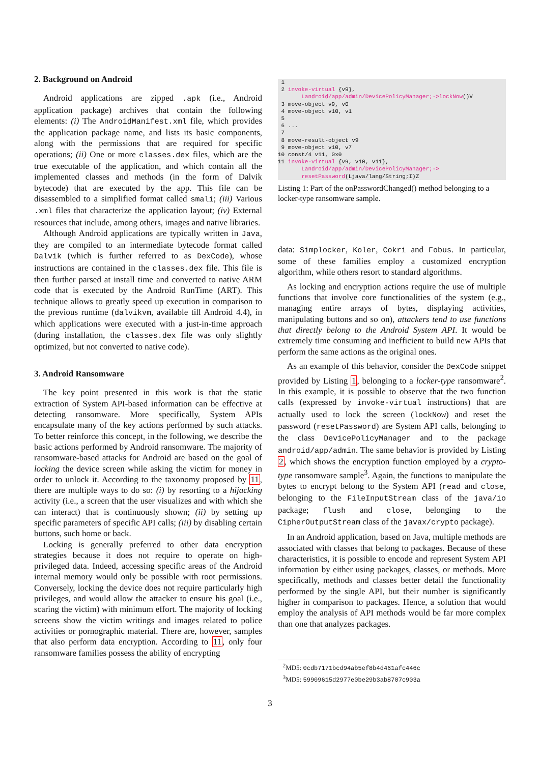2. Background on Android
Android applications are zipped .apk (i.e., Android application package) archives that contain the following elements: (i) The AndroidManifest.xml file, which provides the application package name, and lists its basic components, along with the permissions that are required for specific operations; (ii) One or more classes.dex files, which are the true executable of the application, and which contain all the implemented classes and methods (in the form of Dalvik bytecode) that are executed by the app. This file can be disassembled to a simplified format called smali; (iii) Various .xml files that characterize the application layout; (iv) External resources that include, among others, images and native libraries.
Although Android applications are typically written in Java, they are compiled to an intermediate bytecode format called Dalvik (which is further referred to as DexCode), whose instructions are contained in the classes.dex file. This file is then further parsed at install time and converted to native ARM code that is executed by the Android RunTime (ART). This technique allows to greatly speed up execution in comparison to the previous runtime (dalvikvm, available till Android 4.4), in which applications were executed with a just-in-time approach (during installation, the classes.dex file was only slightly optimized, but not converted to native code).
3. Android Ransomware
The key point presented in this work is that the static extraction of System API-based information can be effective at detecting ransomware. More specifically, System APIs encapsulate many of the key actions performed by such attacks. To better reinforce this concept, in the following, we describe the basic actions performed by Android ransomware. The majority of ransomware-based attacks for Android are based on the goal of locking the device screen while asking the victim for money in order to unlock it. According to the taxonomy proposed by 11, there are multiple ways to do so: (i) by resorting to a hijacking activity (i.e., a screen that the user visualizes and with which she can interact) that is continuously shown; (ii) by setting up specific parameters of specific API calls; (iii) by disabling certain buttons, such home or back.
Locking is generally preferred to other data encryption strategies because it does not require to operate on high-privileged data. Indeed, accessing specific areas of the Android internal memory would only be possible with root permissions. Conversely, locking the device does not require particularly high privileges, and would allow the attacker to ensure his goal (i.e., scaring the victim) with minimum effort. The majority of locking screens show the victim writings and images related to police activities or pornographic material. There are, however, samples that also perform data encryption. According to 11, only four ransomware families possess the ability of encrypting
 1
 2 invoke-virtual {v9},
       Landroid/app/admin/DevicePolicyManager;->lockNow()V
 3 move-object v9, v0
 4 move-object v10, v1
 5
 6 ...
 7
 8 move-result-object v9
 9 move-object v10, v7
10 const/4 v11, 0x0
11 invoke-virtual {v9, v10, v11},
       Landroid/app/admin/DevicePolicyManager;->
       resetPassword(Ljava/lang/String;I)Z
Listing 1: Part of the onPasswordChanged() method belonging to a locker-type ransomware sample.
data: Simplocker, Koler, Cokri and Fobus. In particular, some of these families employ a customized encryption algorithm, while others resort to standard algorithms.
As locking and encryption actions require the use of multiple functions that involve core functionalities of the system (e.g., managing entire arrays of bytes, displaying activities, manipulating buttons and so on), attackers tend to use functions that directly belong to the Android System API. It would be extremely time consuming and inefficient to build new APIs that perform the same actions as the original ones.
As an example of this behavior, consider the DexCode snippet provided by Listing 1, belonging to a locker-type ransomware<sup>2</sup>. In this example, it is possible to observe that the two function calls (expressed by invoke-virtual instructions) that are actually used to lock the screen (lockNow) and reset the password (resetPassword) are System API calls, belonging to the class DevicePolicyManager and to the package android/app/admin. The same behavior is provided by Listing 2, which shows the encryption function employed by a crypto-type ransomware sample<sup>3</sup>. Again, the functions to manipulate the bytes to encrypt belong to the System API (read and close, belonging to the FileInputStream class of the java/io package; flush and close, belonging to the CipherOutputStream class of the javax/crypto package).
In an Android application, based on Java, multiple methods are associated with classes that belong to packages. Because of these characteristics, it is possible to encode and represent System API information by either using packages, classes, or methods. More specifically, methods and classes better detail the functionality performed by the single API, but their number is significantly higher in comparison to packages. Hence, a solution that would employ the analysis of API methods would be far more complex than one that analyzes packages.
<sup>2</sup> MD5: 0cdb7171bcd94ab5ef8b4d461afc446c
<sup>3</sup> MD5: 59909615d2977e0be29b3ab8707c903a
3